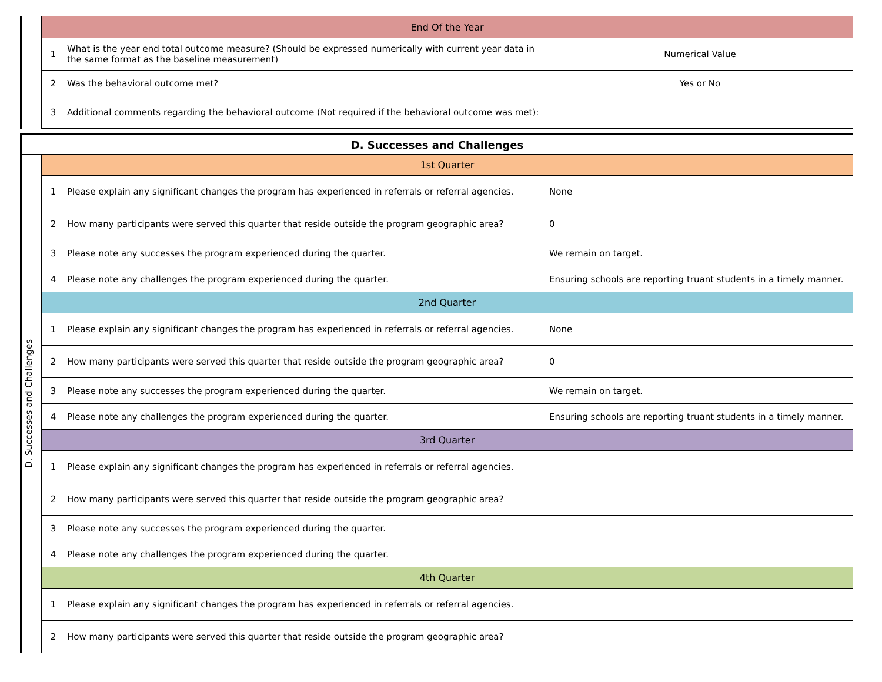| | End Of the Year | | |
| | 1 | What is the year end total outcome measure? (Should be expressed numerically with current year data in the same format as the baseline measurement) | Numerical Value |
| | 2 | Was the behavioral outcome met? | Yes or No |
| | 3 | Additional comments regarding the behavioral outcome (Not required if the behavioral outcome was met): | |
| D. Successes and Challenges | | | |
| D. Successes and Challenges | 1st Quarter | | |
| | 1 | Please explain any significant changes the program has experienced in referrals or referral agencies. | None |
| | 2 | How many participants were served this quarter that reside outside the program geographic area? | 0 |
| | 3 | Please note any successes the program experienced during the quarter. | We remain on target. |
| | 4 | Please note any challenges the program experienced during the quarter. | Ensuring schools are reporting truant students in a timely manner. |
| | 2nd Quarter | | |
| | 1 | Please explain any significant changes the program has experienced in referrals or referral agencies. | None |
| | 2 | How many participants were served this quarter that reside outside the program geographic area? | 0 |
| | 3 | Please note any successes the program experienced during the quarter. | We remain on target. |
| | 4 | Please note any challenges the program experienced during the quarter. | Ensuring schools are reporting truant students in a timely manner. |
| | 3rd Quarter | | |
| | 1 | Please explain any significant changes the program has experienced in referrals or referral agencies. | |
| | 2 | How many participants were served this quarter that reside outside the program geographic area? | |
| | 3 | Please note any successes the program experienced during the quarter. | |
| | 4 | Please note any challenges the program experienced during the quarter. | |
| | 4th Quarter | | |
| | 1 | Please explain any significant changes the program has experienced in referrals or referral agencies. | |
| | 2 | How many participants were served this quarter that reside outside the program geographic area? | |